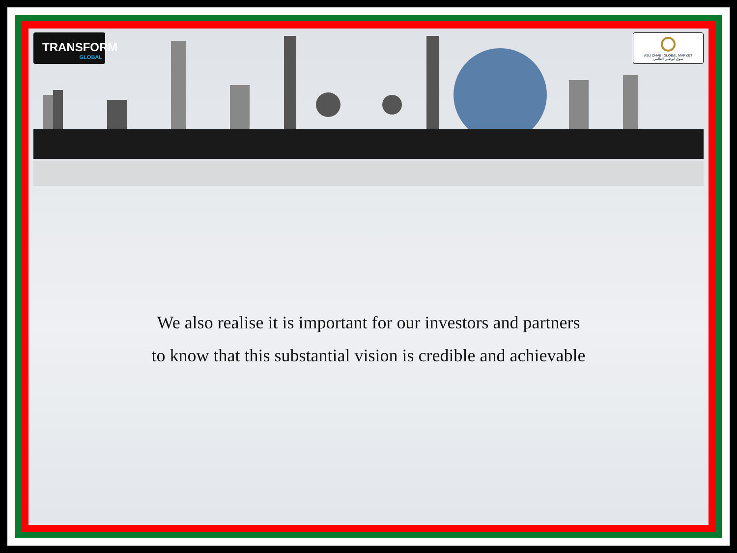TRANSFORM
GLOBAL
ABU DHABI GLOBAL MARKET
سوق أبوظبي العالمي
We also realise it is important for our investors and partners
to know that this substantial vision is credible and achievable